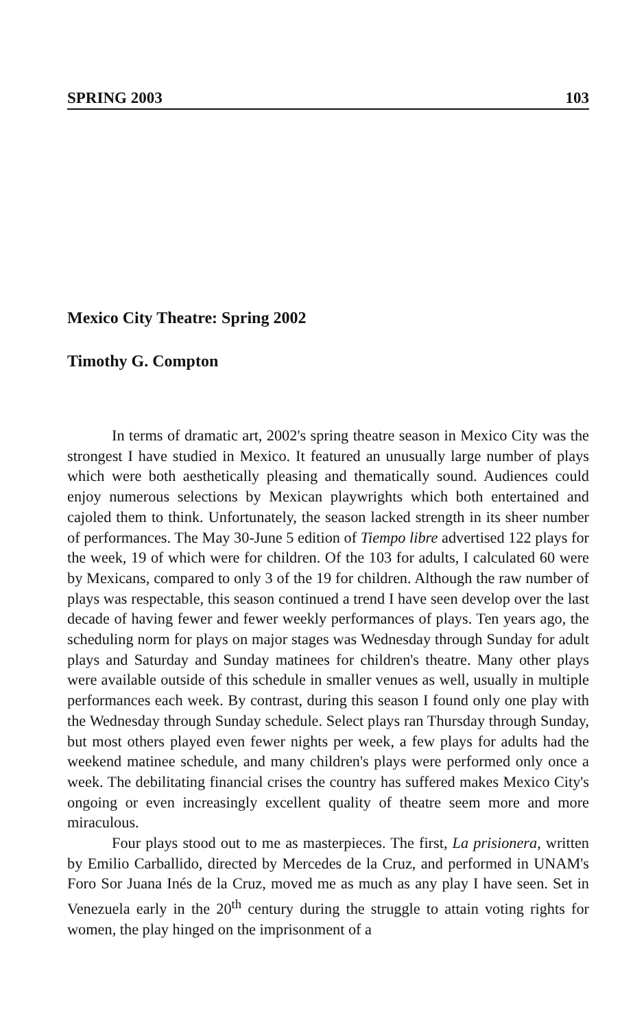SPRING 2003 103
Mexico City Theatre: Spring 2002
Timothy G. Compton
In terms of dramatic art, 2002's spring theatre season in Mexico City was the strongest I have studied in Mexico. It featured an unusually large number of plays which were both aesthetically pleasing and thematically sound. Audiences could enjoy numerous selections by Mexican playwrights which both entertained and cajoled them to think. Unfortunately, the season lacked strength in its sheer number of performances. The May 30-June 5 edition of Tiempo libre advertised 122 plays for the week, 19 of which were for children. Of the 103 for adults, I calculated 60 were by Mexicans, compared to only 3 of the 19 for children. Although the raw number of plays was respectable, this season continued a trend I have seen develop over the last decade of having fewer and fewer weekly performances of plays. Ten years ago, the scheduling norm for plays on major stages was Wednesday through Sunday for adult plays and Saturday and Sunday matinees for children's theatre. Many other plays were available outside of this schedule in smaller venues as well, usually in multiple performances each week. By contrast, during this season I found only one play with the Wednesday through Sunday schedule. Select plays ran Thursday through Sunday, but most others played even fewer nights per week, a few plays for adults had the weekend matinee schedule, and many children's plays were performed only once a week. The debilitating financial crises the country has suffered makes Mexico City's ongoing or even increasingly excellent quality of theatre seem more and more miraculous.
Four plays stood out to me as masterpieces. The first, La prisionera, written by Emilio Carballido, directed by Mercedes de la Cruz, and performed in UNAM's Foro Sor Juana Inés de la Cruz, moved me as much as any play I have seen. Set in Venezuela early in the 20<sup>th</sup> century during the struggle to attain voting rights for women, the play hinged on the imprisonment of a